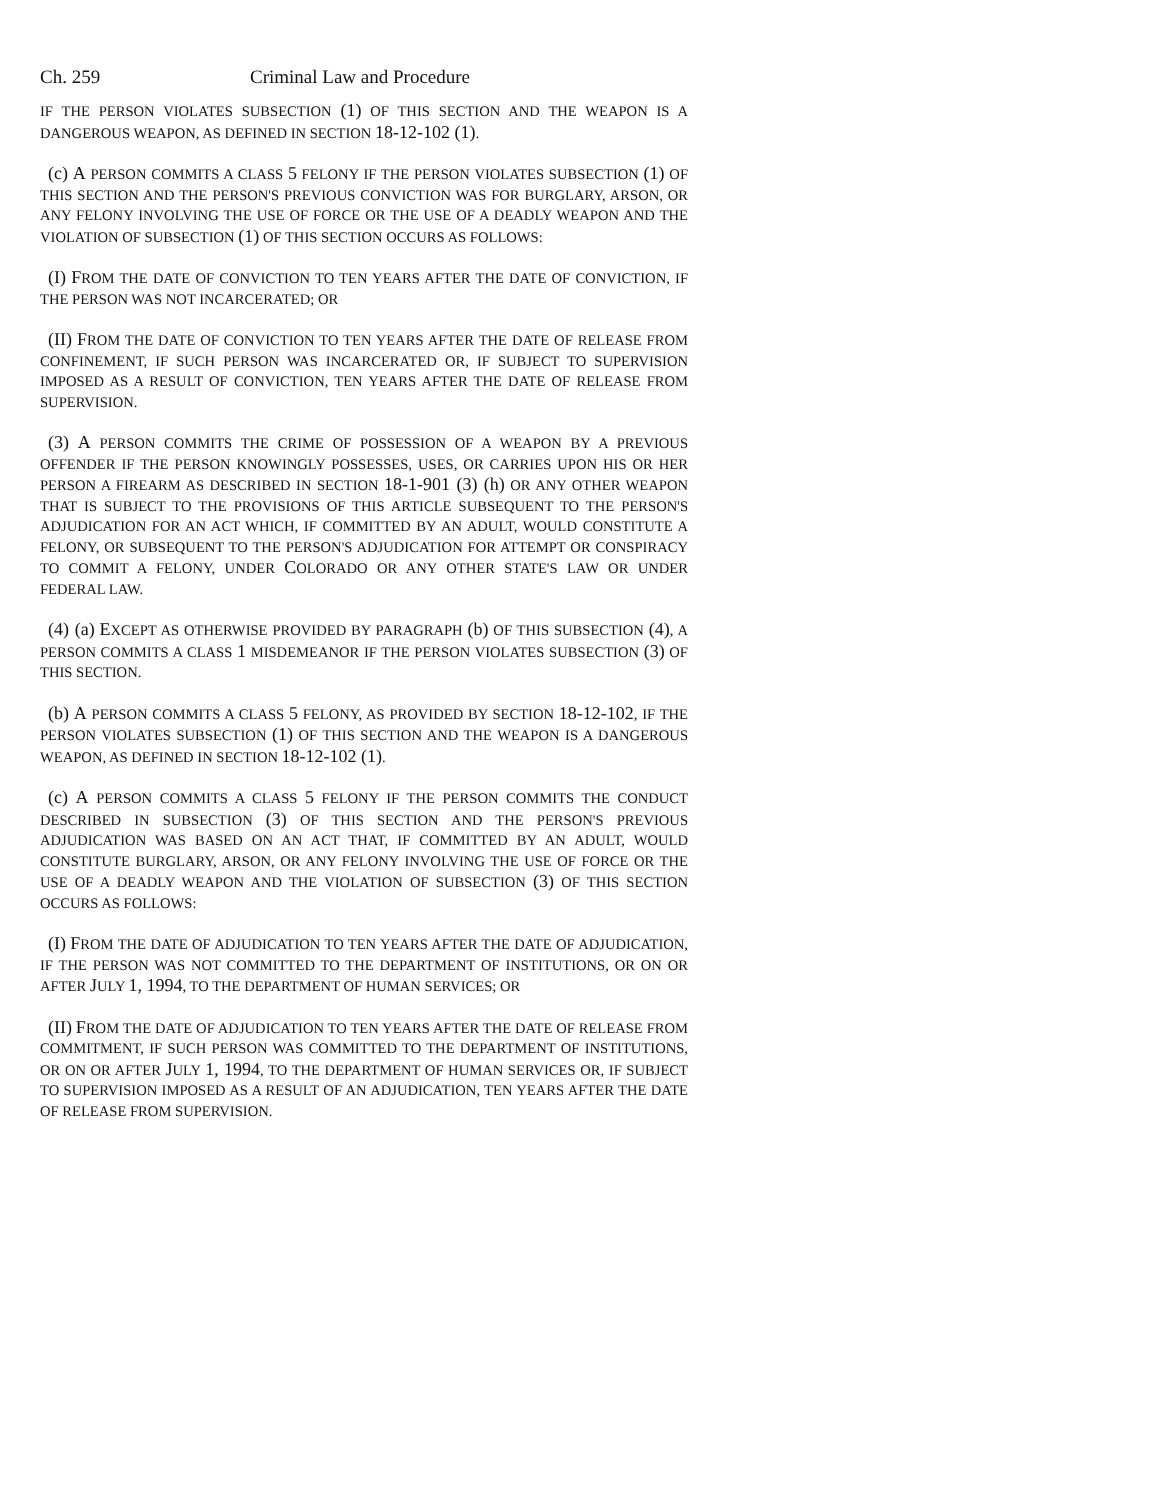Ch. 259 Criminal Law and Procedure
IF THE PERSON VIOLATES SUBSECTION (1) OF THIS SECTION AND THE WEAPON IS A DANGEROUS WEAPON, AS DEFINED IN SECTION 18-12-102 (1).
(c) A PERSON COMMITS A CLASS 5 FELONY IF THE PERSON VIOLATES SUBSECTION (1) OF THIS SECTION AND THE PERSON'S PREVIOUS CONVICTION WAS FOR BURGLARY, ARSON, OR ANY FELONY INVOLVING THE USE OF FORCE OR THE USE OF A DEADLY WEAPON AND THE VIOLATION OF SUBSECTION (1) OF THIS SECTION OCCURS AS FOLLOWS:
(I) FROM THE DATE OF CONVICTION TO TEN YEARS AFTER THE DATE OF CONVICTION, IF THE PERSON WAS NOT INCARCERATED; OR
(II) FROM THE DATE OF CONVICTION TO TEN YEARS AFTER THE DATE OF RELEASE FROM CONFINEMENT, IF SUCH PERSON WAS INCARCERATED OR, IF SUBJECT TO SUPERVISION IMPOSED AS A RESULT OF CONVICTION, TEN YEARS AFTER THE DATE OF RELEASE FROM SUPERVISION.
(3) A PERSON COMMITS THE CRIME OF POSSESSION OF A WEAPON BY A PREVIOUS OFFENDER IF THE PERSON KNOWINGLY POSSESSES, USES, OR CARRIES UPON HIS OR HER PERSON A FIREARM AS DESCRIBED IN SECTION 18-1-901 (3) (h) OR ANY OTHER WEAPON THAT IS SUBJECT TO THE PROVISIONS OF THIS ARTICLE SUBSEQUENT TO THE PERSON'S ADJUDICATION FOR AN ACT WHICH, IF COMMITTED BY AN ADULT, WOULD CONSTITUTE A FELONY, OR SUBSEQUENT TO THE PERSON'S ADJUDICATION FOR ATTEMPT OR CONSPIRACY TO COMMIT A FELONY, UNDER COLORADO OR ANY OTHER STATE'S LAW OR UNDER FEDERAL LAW.
(4) (a) EXCEPT AS OTHERWISE PROVIDED BY PARAGRAPH (b) OF THIS SUBSECTION (4), A PERSON COMMITS A CLASS 1 MISDEMEANOR IF THE PERSON VIOLATES SUBSECTION (3) OF THIS SECTION.
(b) A PERSON COMMITS A CLASS 5 FELONY, AS PROVIDED BY SECTION 18-12-102, IF THE PERSON VIOLATES SUBSECTION (1) OF THIS SECTION AND THE WEAPON IS A DANGEROUS WEAPON, AS DEFINED IN SECTION 18-12-102 (1).
(c) A PERSON COMMITS A CLASS 5 FELONY IF THE PERSON COMMITS THE CONDUCT DESCRIBED IN SUBSECTION (3) OF THIS SECTION AND THE PERSON'S PREVIOUS ADJUDICATION WAS BASED ON AN ACT THAT, IF COMMITTED BY AN ADULT, WOULD CONSTITUTE BURGLARY, ARSON, OR ANY FELONY INVOLVING THE USE OF FORCE OR THE USE OF A DEADLY WEAPON AND THE VIOLATION OF SUBSECTION (3) OF THIS SECTION OCCURS AS FOLLOWS:
(I) FROM THE DATE OF ADJUDICATION TO TEN YEARS AFTER THE DATE OF ADJUDICATION, IF THE PERSON WAS NOT COMMITTED TO THE DEPARTMENT OF INSTITUTIONS, OR ON OR AFTER JULY 1, 1994, TO THE DEPARTMENT OF HUMAN SERVICES; OR
(II) FROM THE DATE OF ADJUDICATION TO TEN YEARS AFTER THE DATE OF RELEASE FROM COMMITMENT, IF SUCH PERSON WAS COMMITTED TO THE DEPARTMENT OF INSTITUTIONS, OR ON OR AFTER JULY 1, 1994, TO THE DEPARTMENT OF HUMAN SERVICES OR, IF SUBJECT TO SUPERVISION IMPOSED AS A RESULT OF AN ADJUDICATION, TEN YEARS AFTER THE DATE OF RELEASE FROM SUPERVISION.